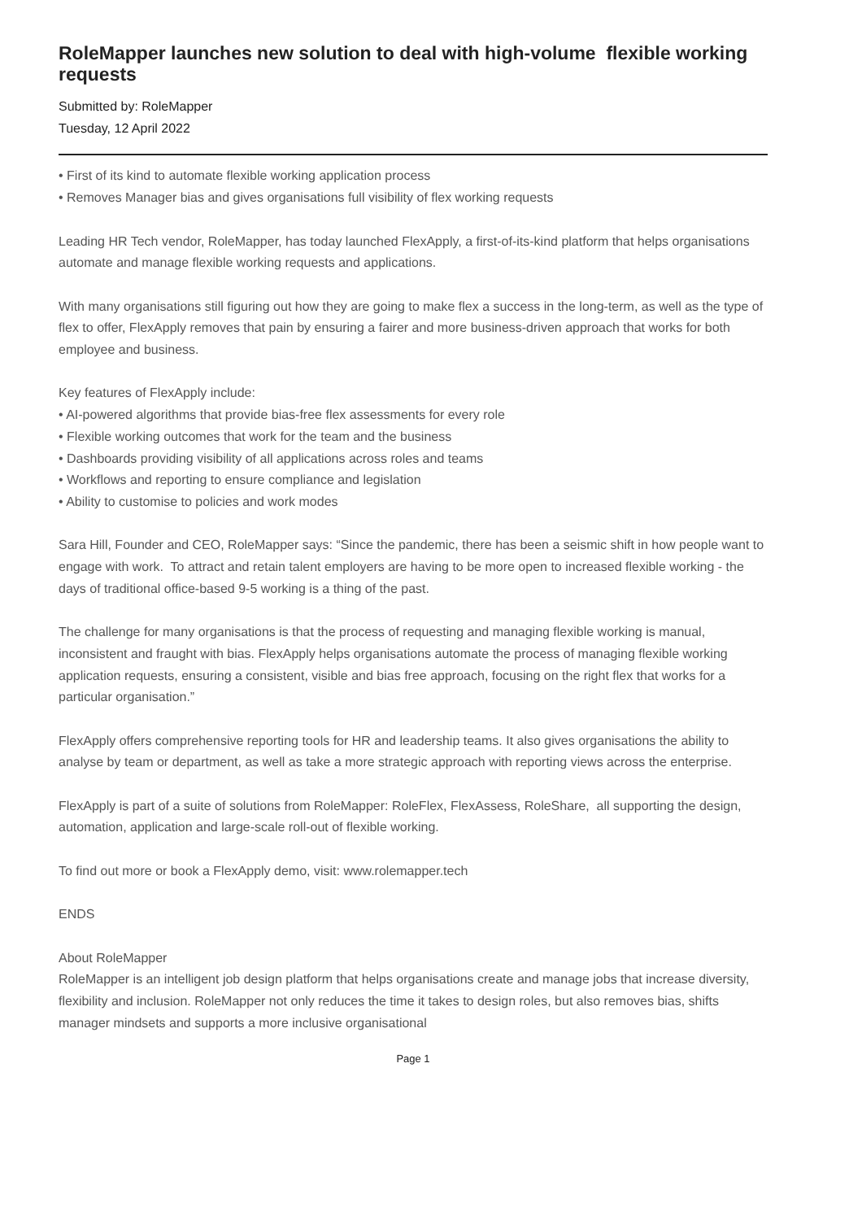RoleMapper launches new solution to deal with high-volume flexible working requests
Submitted by: RoleMapper
Tuesday, 12 April 2022
• First of its kind to automate flexible working application process
• Removes Manager bias and gives organisations full visibility of flex working requests
Leading HR Tech vendor, RoleMapper, has today launched FlexApply, a first-of-its-kind platform that helps organisations automate and manage flexible working requests and applications.
With many organisations still figuring out how they are going to make flex a success in the long-term, as well as the type of flex to offer, FlexApply removes that pain by ensuring a fairer and more business-driven approach that works for both employee and business.
Key features of FlexApply include:
• AI-powered algorithms that provide bias-free flex assessments for every role
• Flexible working outcomes that work for the team and the business
• Dashboards providing visibility of all applications across roles and teams
• Workflows and reporting to ensure compliance and legislation
• Ability to customise to policies and work modes
Sara Hill, Founder and CEO, RoleMapper says: “Since the pandemic, there has been a seismic shift in how people want to engage with work. To attract and retain talent employers are having to be more open to increased flexible working - the days of traditional office-based 9-5 working is a thing of the past.
The challenge for many organisations is that the process of requesting and managing flexible working is manual, inconsistent and fraught with bias. FlexApply helps organisations automate the process of managing flexible working application requests, ensuring a consistent, visible and bias free approach, focusing on the right flex that works for a particular organisation.”
FlexApply offers comprehensive reporting tools for HR and leadership teams. It also gives organisations the ability to analyse by team or department, as well as take a more strategic approach with reporting views across the enterprise.
FlexApply is part of a suite of solutions from RoleMapper: RoleFlex, FlexAssess, RoleShare, all supporting the design, automation, application and large-scale roll-out of flexible working.
To find out more or book a FlexApply demo, visit: www.rolemapper.tech
ENDS
About RoleMapper
RoleMapper is an intelligent job design platform that helps organisations create and manage jobs that increase diversity, flexibility and inclusion. RoleMapper not only reduces the time it takes to design roles, but also removes bias, shifts manager mindsets and supports a more inclusive organisational
Page 1